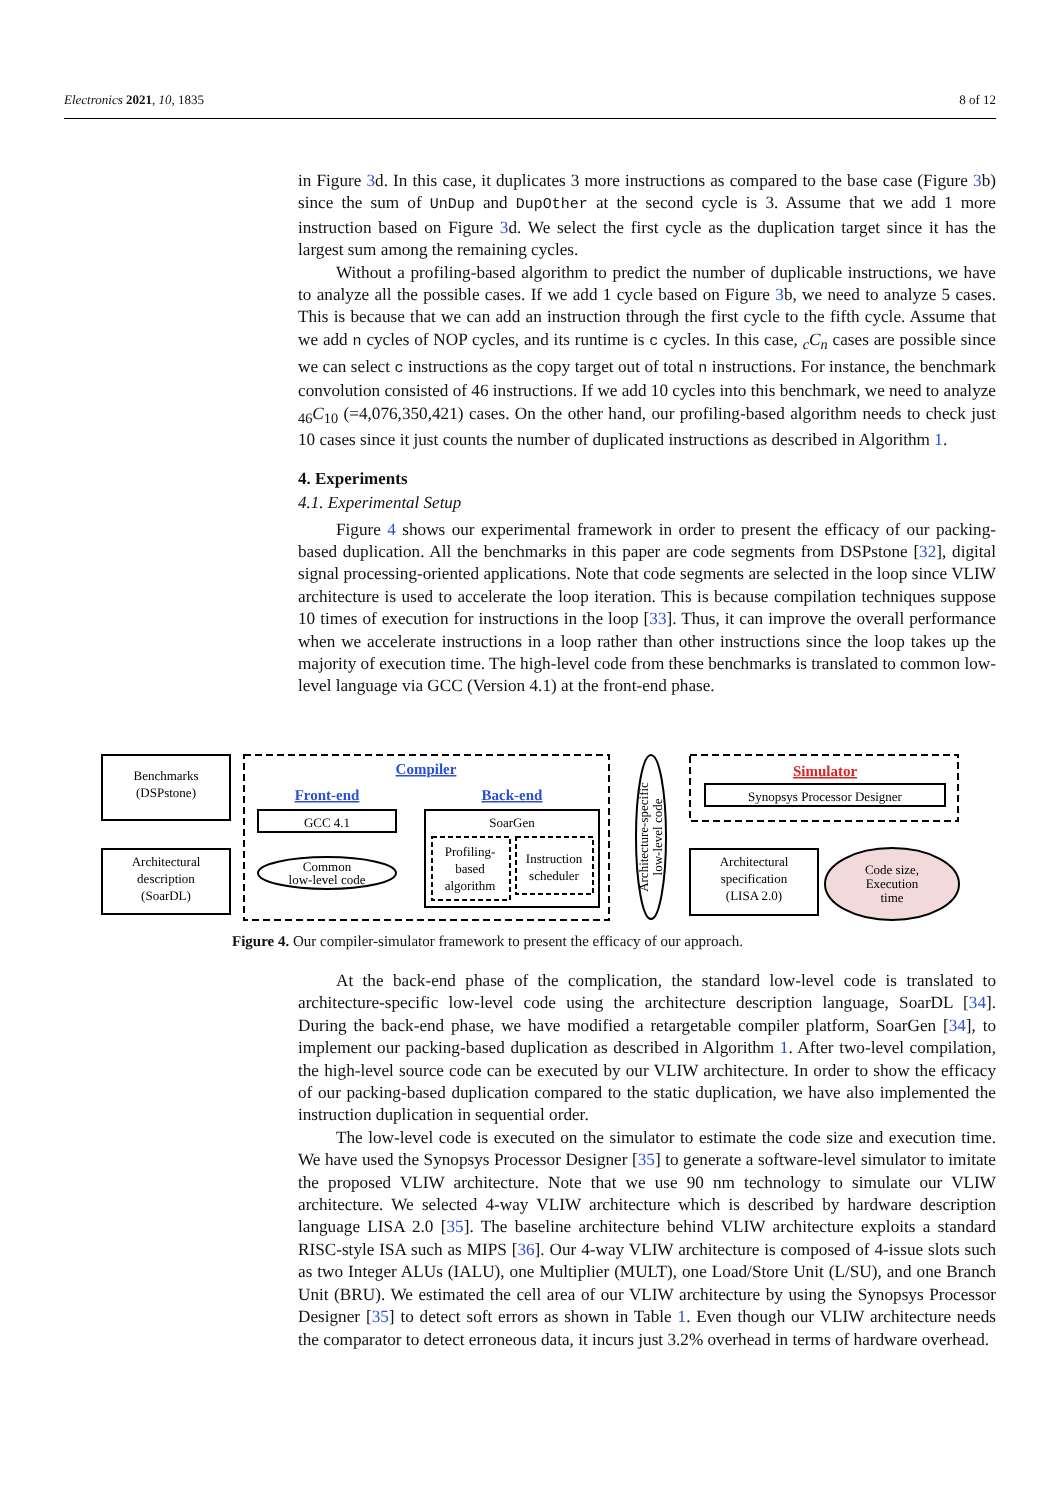Electronics 2021, 10, 1835 8 of 12
in Figure 3d. In this case, it duplicates 3 more instructions as compared to the base case (Figure 3b) since the sum of UnDup and DupOther at the second cycle is 3. Assume that we add 1 more instruction based on Figure 3d. We select the first cycle as the duplication target since it has the largest sum among the remaining cycles.
Without a profiling-based algorithm to predict the number of duplicable instructions, we have to analyze all the possible cases. If we add 1 cycle based on Figure 3b, we need to analyze 5 cases. This is because that we can add an instruction through the first cycle to the fifth cycle. Assume that we add n cycles of NOP cycles, and its runtime is c cycles. In this case, <sub>c</sub>C<sub>n</sub> cases are possible since we can select c instructions as the copy target out of total n instructions. For instance, the benchmark convolution consisted of 46 instructions. If we add 10 cycles into this benchmark, we need to analyze <sub>46</sub>C<sub>10</sub> (=4,076,350,421) cases. On the other hand, our profiling-based algorithm needs to check just 10 cases since it just counts the number of duplicated instructions as described in Algorithm 1.
4. Experiments
4.1. Experimental Setup
Figure 4 shows our experimental framework in order to present the efficacy of our packing-based duplication. All the benchmarks in this paper are code segments from DSPstone [32], digital signal processing-oriented applications. Note that code segments are selected in the loop since VLIW architecture is used to accelerate the loop iteration. This is because compilation techniques suppose 10 times of execution for instructions in the loop [33]. Thus, it can improve the overall performance when we accelerate instructions in a loop rather than other instructions since the loop takes up the majority of execution time. The high-level code from these benchmarks is translated to common low-level language via GCC (Version 4.1) at the front-end phase.
Benchmarks
(DSPstone)
Architectural
description
(SoarDL)
Compiler
Front-end
Back-end
GCC 4.1
Common
low-level code
SoarGen
Profiling-
based
algorithm
Instruction
scheduler
Simulator
Synopsys Processor Designer
Architectural
specification
(LISA 2.0)
Code size,
Execution
time
Architecture-specific
low-level code
Figure 4. Our compiler-simulator framework to present the efficacy of our approach.
At the back-end phase of the complication, the standard low-level code is translated to architecture-specific low-level code using the architecture description language, SoarDL [34]. During the back-end phase, we have modified a retargetable compiler platform, SoarGen [34], to implement our packing-based duplication as described in Algorithm 1. After two-level compilation, the high-level source code can be executed by our VLIW architecture. In order to show the efficacy of our packing-based duplication compared to the static duplication, we have also implemented the instruction duplication in sequential order.
The low-level code is executed on the simulator to estimate the code size and execution time. We have used the Synopsys Processor Designer [35] to generate a software-level simulator to imitate the proposed VLIW architecture. Note that we use 90 nm technology to simulate our VLIW architecture. We selected 4-way VLIW architecture which is described by hardware description language LISA 2.0 [35]. The baseline architecture behind VLIW architecture exploits a standard RISC-style ISA such as MIPS [36]. Our 4-way VLIW architecture is composed of 4-issue slots such as two Integer ALUs (IALU), one Multiplier (MULT), one Load/Store Unit (L/SU), and one Branch Unit (BRU). We estimated the cell area of our VLIW architecture by using the Synopsys Processor Designer [35] to detect soft errors as shown in Table 1. Even though our VLIW architecture needs the comparator to detect erroneous data, it incurs just 3.2% overhead in terms of hardware overhead.